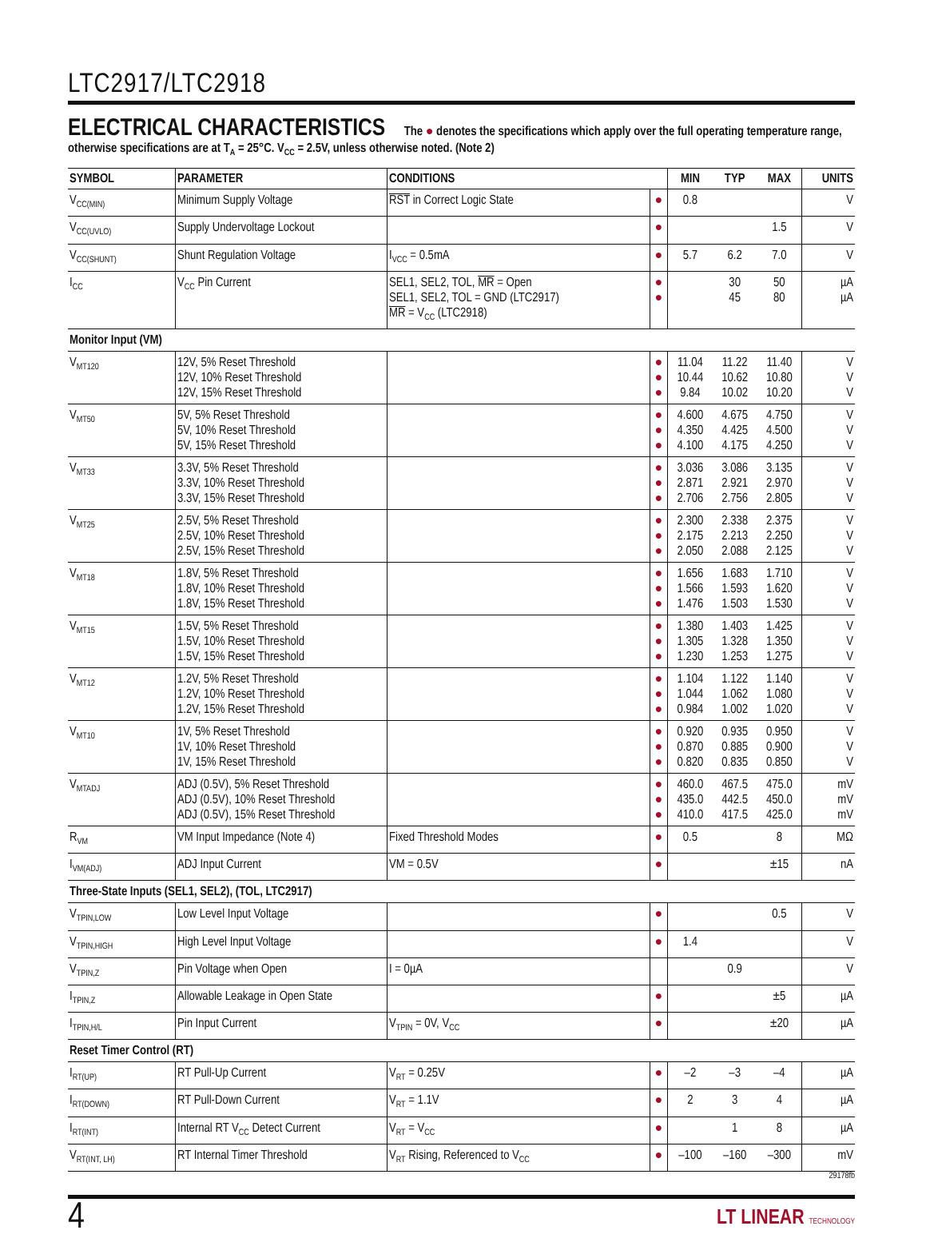LTC2917/LTC2918
ELECTRICAL CHARACTERISTICS The ● denotes the specifications which apply over the full operating temperature range, otherwise specifications are at T<sub>A</sub> = 25°C. V<sub>CC</sub> = 2.5V, unless otherwise noted. (Note 2)
| SYMBOL | PARAMETER | CONDITIONS | | MIN | TYP | MAX | UNITS |
| --- | --- | --- | --- | --- | --- | --- | --- |
| V<sub>CC(MIN)</sub> | Minimum Supply Voltage | RST in Correct Logic State | ● | 0.8 | | | V |
| V<sub>CC(UVLO)</sub> | Supply Undervoltage Lockout | | ● | | | 1.5 | V |
| V<sub>CC(SHUNT)</sub> | Shunt Regulation Voltage | I<sub>VCC</sub> = 0.5mA | ● | 5.7 | 6.2 | 7.0 | V |
| I<sub>CC</sub> | V<sub>CC</sub> Pin Current | SEL1, SEL2, TOL, MR = Open SEL1, SEL2, TOL = GND (LTC2917) MR = V<sub>CC</sub> (LTC2918) | ● ● | | 30 45 | 50 80 | µA µA |
| Monitor Input (VM) | | | | | | | |
| V<sub>MT120</sub> | 12V, 5% Reset Threshold 12V, 10% Reset Threshold 12V, 15% Reset Threshold | | ● ● ● | 11.04 10.44 9.84 | 11.22 10.62 10.02 | 11.40 10.80 10.20 | V V V |
| V<sub>MT50</sub> | 5V, 5% Reset Threshold 5V, 10% Reset Threshold 5V, 15% Reset Threshold | | ● ● ● | 4.600 4.350 4.100 | 4.675 4.425 4.175 | 4.750 4.500 4.250 | V V V |
| V<sub>MT33</sub> | 3.3V, 5% Reset Threshold 3.3V, 10% Reset Threshold 3.3V, 15% Reset Threshold | | ● ● ● | 3.036 2.871 2.706 | 3.086 2.921 2.756 | 3.135 2.970 2.805 | V V V |
| V<sub>MT25</sub> | 2.5V, 5% Reset Threshold 2.5V, 10% Reset Threshold 2.5V, 15% Reset Threshold | | ● ● ● | 2.300 2.175 2.050 | 2.338 2.213 2.088 | 2.375 2.250 2.125 | V V V |
| V<sub>MT18</sub> | 1.8V, 5% Reset Threshold 1.8V, 10% Reset Threshold 1.8V, 15% Reset Threshold | | ● ● ● | 1.656 1.566 1.476 | 1.683 1.593 1.503 | 1.710 1.620 1.530 | V V V |
| V<sub>MT15</sub> | 1.5V, 5% Reset Threshold 1.5V, 10% Reset Threshold 1.5V, 15% Reset Threshold | | ● ● ● | 1.380 1.305 1.230 | 1.403 1.328 1.253 | 1.425 1.350 1.275 | V V V |
| V<sub>MT12</sub> | 1.2V, 5% Reset Threshold 1.2V, 10% Reset Threshold 1.2V, 15% Reset Threshold | | ● ● ● | 1.104 1.044 0.984 | 1.122 1.062 1.002 | 1.140 1.080 1.020 | V V V |
| V<sub>MT10</sub> | 1V, 5% Reset Threshold 1V, 10% Reset Threshold 1V, 15% Reset Threshold | | ● ● ● | 0.920 0.870 0.820 | 0.935 0.885 0.835 | 0.950 0.900 0.850 | V V V |
| V<sub>MTADJ</sub> | ADJ (0.5V), 5% Reset Threshold ADJ (0.5V), 10% Reset Threshold ADJ (0.5V), 15% Reset Threshold | | ● ● ● | 460.0 435.0 410.0 | 467.5 442.5 417.5 | 475.0 450.0 425.0 | mV mV mV |
| R<sub>VM</sub> | VM Input Impedance (Note 4) | Fixed Threshold Modes | ● | 0.5 | | 8 | MΩ |
| I<sub>VM(ADJ)</sub> | ADJ Input Current | VM = 0.5V | ● | | | ±15 | nA |
| Three-State Inputs (SEL1, SEL2), (TOL, LTC2917) | | | | | | | |
| V<sub>TPIN,LOW</sub> | Low Level Input Voltage | | ● | | | 0.5 | V |
| V<sub>TPIN,HIGH</sub> | High Level Input Voltage | | ● | 1.4 | | | V |
| V<sub>TPIN,Z</sub> | Pin Voltage when Open | I = 0µA | | | 0.9 | | V |
| I<sub>TPIN,Z</sub> | Allowable Leakage in Open State | | ● | | | ±5 | µA |
| I<sub>TPIN,H/L</sub> | Pin Input Current | V<sub>TPIN</sub> = 0V, V<sub>CC</sub> | ● | | | ±20 | µA |
| Reset Timer Control (RT) | | | | | | | |
| I<sub>RT(UP)</sub> | RT Pull-Up Current | V<sub>RT</sub> = 0.25V | ● | –2 | –3 | –4 | µA |
| I<sub>RT(DOWN)</sub> | RT Pull-Down Current | V<sub>RT</sub> = 1.1V | ● | 2 | 3 | 4 | µA |
| I<sub>RT(INT)</sub> | Internal RT V<sub>CC</sub> Detect Current | V<sub>RT</sub> = V<sub>CC</sub> | ● | | 1 | 8 | µA |
| V<sub>RT(INT, LH)</sub> | RT Internal Timer Threshold | V<sub>RT</sub> Rising, Referenced to V<sub>CC</sub> | ● | –100 | –160 | –300 | mV |
29178fb
4 LT LINEAR TECHNOLOGY